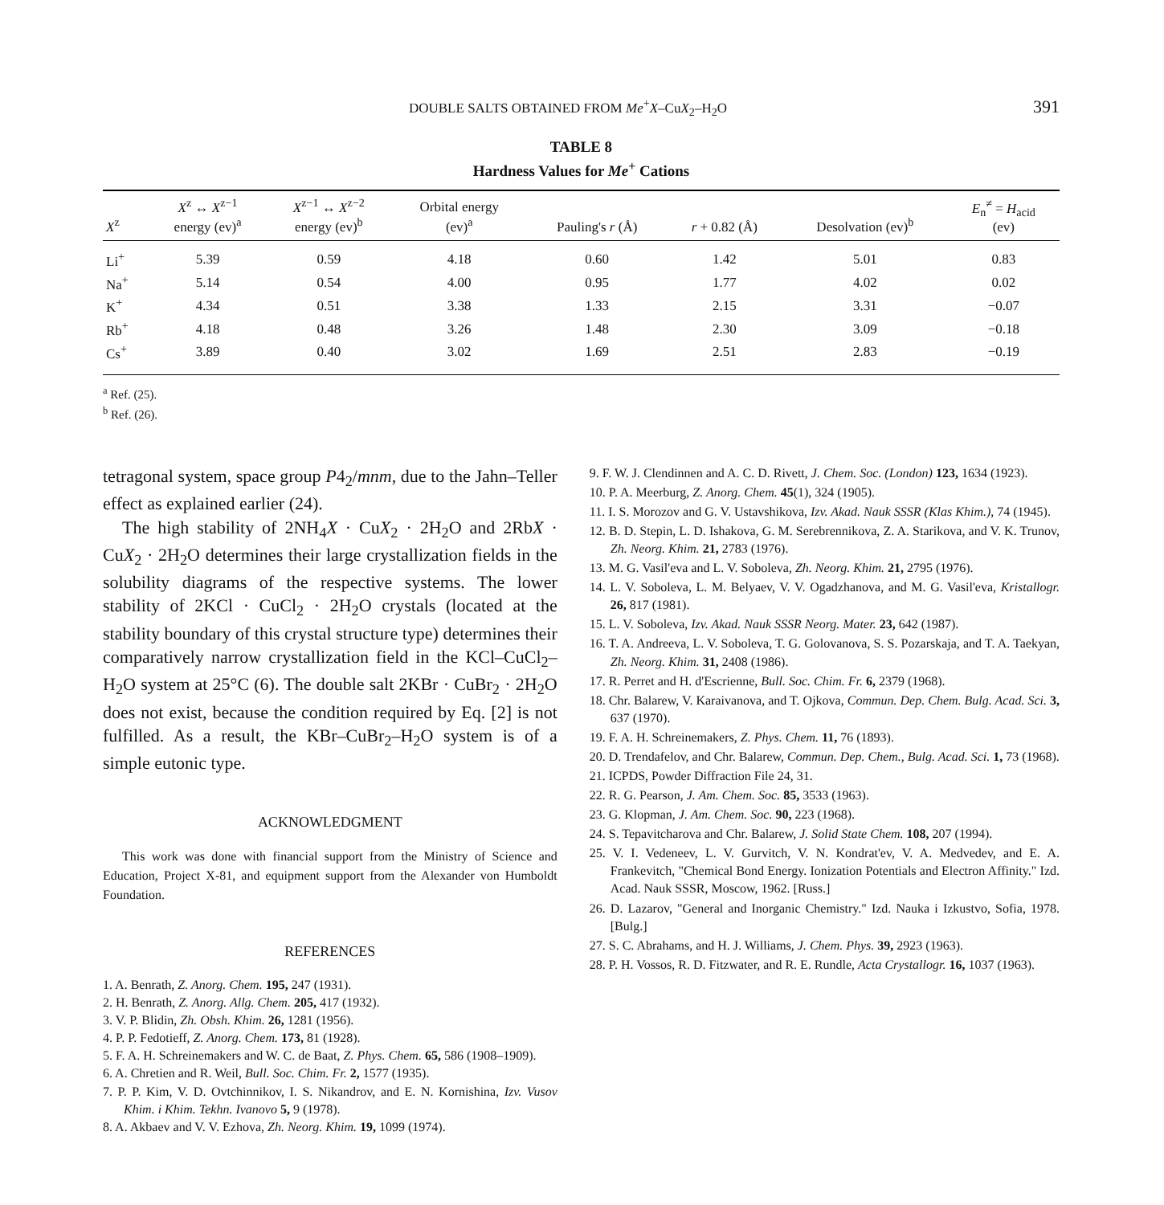DOUBLE SALTS OBTAINED FROM Me<sup>+</sup>X–CuX<sub>2</sub>–H<sub>2</sub>O 391
TABLE 8
Hardness Values for Me<sup>+</sup> Cations
| X<sup>z</sup> | X<sup>z</sup> ↔ X<sup>z−1</sup> energy (ev)<sup>a</sup> | X<sup>z−1</sup> ↔ X<sup>z−2</sup> energy (ev)<sup>b</sup> | Orbital energy (ev)<sup>a</sup> | Pauling's r (Å) | r + 0.82 (Å) | Desolvation (ev)<sup>b</sup> | E<sub>n</sub><sup>≠</sup> = H<sub>acid</sub> (ev) |
| --- | --- | --- | --- | --- | --- | --- | --- |
| Li<sup>+</sup> | 5.39 | 0.59 | 4.18 | 0.60 | 1.42 | 5.01 | 0.83 |
| Na<sup>+</sup> | 5.14 | 0.54 | 4.00 | 0.95 | 1.77 | 4.02 | 0.02 |
| K<sup>+</sup> | 4.34 | 0.51 | 3.38 | 1.33 | 2.15 | 3.31 | −0.07 |
| Rb<sup>+</sup> | 4.18 | 0.48 | 3.26 | 1.48 | 2.30 | 3.09 | −0.18 |
| Cs<sup>+</sup> | 3.89 | 0.40 | 3.02 | 1.69 | 2.51 | 2.83 | −0.19 |
<sup>a</sup> Ref. (25).
<sup>b</sup> Ref. (26).
tetragonal system, space group P4<sub>2</sub>/mnm, due to the Jahn–Teller effect as explained earlier (24).
The high stability of 2NH<sub>4</sub>X · CuX<sub>2</sub> · 2H<sub>2</sub>O and 2RbX · CuX<sub>2</sub> · 2H<sub>2</sub>O determines their large crystallization fields in the solubility diagrams of the respective systems. The lower stability of 2KCl · CuCl<sub>2</sub> · 2H<sub>2</sub>O crystals (located at the stability boundary of this crystal structure type) determines their comparatively narrow crystallization field in the KCl–CuCl<sub>2</sub>–H<sub>2</sub>O system at 25°C (6). The double salt 2KBr · CuBr<sub>2</sub> · 2H<sub>2</sub>O does not exist, because the condition required by Eq. [2] is not fulfilled. As a result, the KBr–CuBr<sub>2</sub>–H<sub>2</sub>O system is of a simple eutonic type.
ACKNOWLEDGMENT
This work was done with financial support from the Ministry of Science and Education, Project X-81, and equipment support from the Alexander von Humboldt Foundation.
REFERENCES
1. A. Benrath, Z. Anorg. Chem. 195, 247 (1931).
2. H. Benrath, Z. Anorg. Allg. Chem. 205, 417 (1932).
3. V. P. Blidin, Zh. Obsh. Khim. 26, 1281 (1956).
4. P. P. Fedotieff, Z. Anorg. Chem. 173, 81 (1928).
5. F. A. H. Schreinemakers and W. C. de Baat, Z. Phys. Chem. 65, 586 (1908–1909).
6. A. Chretien and R. Weil, Bull. Soc. Chim. Fr. 2, 1577 (1935).
7. P. P. Kim, V. D. Ovtchinnikov, I. S. Nikandrov, and E. N. Kornishina, Izv. Vusov Khim. i Khim. Tekhn. Ivanovo 5, 9 (1978).
8. A. Akbaev and V. V. Ezhova, Zh. Neorg. Khim. 19, 1099 (1974).
9. F. W. J. Clendinnen and A. C. D. Rivett, J. Chem. Soc. (London) 123, 1634 (1923).
10. P. A. Meerburg, Z. Anorg. Chem. 45(1), 324 (1905).
11. I. S. Morozov and G. V. Ustavshikova, Izv. Akad. Nauk SSSR (Klas Khim.), 74 (1945).
12. B. D. Stepin, L. D. Ishakova, G. M. Serebrennikova, Z. A. Starikova, and V. K. Trunov, Zh. Neorg. Khim. 21, 2783 (1976).
13. M. G. Vasil'eva and L. V. Soboleva, Zh. Neorg. Khim. 21, 2795 (1976).
14. L. V. Soboleva, L. M. Belyaev, V. V. Ogadzhanova, and M. G. Vasil'eva, Kristallogr. 26, 817 (1981).
15. L. V. Soboleva, Izv. Akad. Nauk SSSR Neorg. Mater. 23, 642 (1987).
16. T. A. Andreeva, L. V. Soboleva, T. G. Golovanova, S. S. Pozarskaja, and T. A. Taekyan, Zh. Neorg. Khim. 31, 2408 (1986).
17. R. Perret and H. d'Escrienne, Bull. Soc. Chim. Fr. 6, 2379 (1968).
18. Chr. Balarew, V. Karaivanova, and T. Ojkova, Commun. Dep. Chem. Bulg. Acad. Sci. 3, 637 (1970).
19. F. A. H. Schreinemakers, Z. Phys. Chem. 11, 76 (1893).
20. D. Trendafelov, and Chr. Balarew, Commun. Dep. Chem., Bulg. Acad. Sci. 1, 73 (1968).
21. ICPDS, Powder Diffraction File 24, 31.
22. R. G. Pearson, J. Am. Chem. Soc. 85, 3533 (1963).
23. G. Klopman, J. Am. Chem. Soc. 90, 223 (1968).
24. S. Tepavitcharova and Chr. Balarew, J. Solid State Chem. 108, 207 (1994).
25. V. I. Vedeneev, L. V. Gurvitch, V. N. Kondrat'ev, V. A. Medvedev, and E. A. Frankevitch, "Chemical Bond Energy. Ionization Potentials and Electron Affinity." Izd. Acad. Nauk SSSR, Moscow, 1962. [Russ.]
26. D. Lazarov, "General and Inorganic Chemistry." Izd. Nauka i Izkustvo, Sofia, 1978. [Bulg.]
27. S. C. Abrahams, and H. J. Williams, J. Chem. Phys. 39, 2923 (1963).
28. P. H. Vossos, R. D. Fitzwater, and R. E. Rundle, Acta Crystallogr. 16, 1037 (1963).